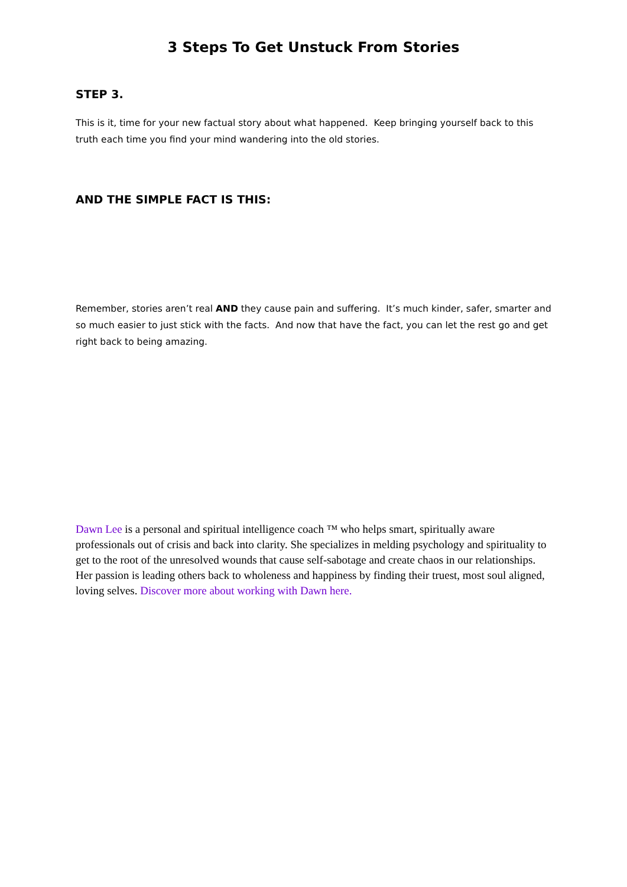3 Steps To Get Unstuck From Stories
STEP 3.
This is it, time for your new factual story about what happened. Keep bringing yourself back to this truth each time you find your mind wandering into the old stories.
AND THE SIMPLE FACT IS THIS:
Remember, stories aren’t real AND they cause pain and suffering. It’s much kinder, safer, smarter and so much easier to just stick with the facts. And now that have the fact, you can let the rest go and get right back to being amazing.
Dawn Lee is a personal and spiritual intelligence coach ™ who helps smart, spiritually aware professionals out of crisis and back into clarity. She specializes in melding psychology and spirituality to get to the root of the unresolved wounds that cause self-sabotage and create chaos in our relationships. Her passion is leading others back to wholeness and happiness by finding their truest, most soul aligned, loving selves. Discover more about working with Dawn here.